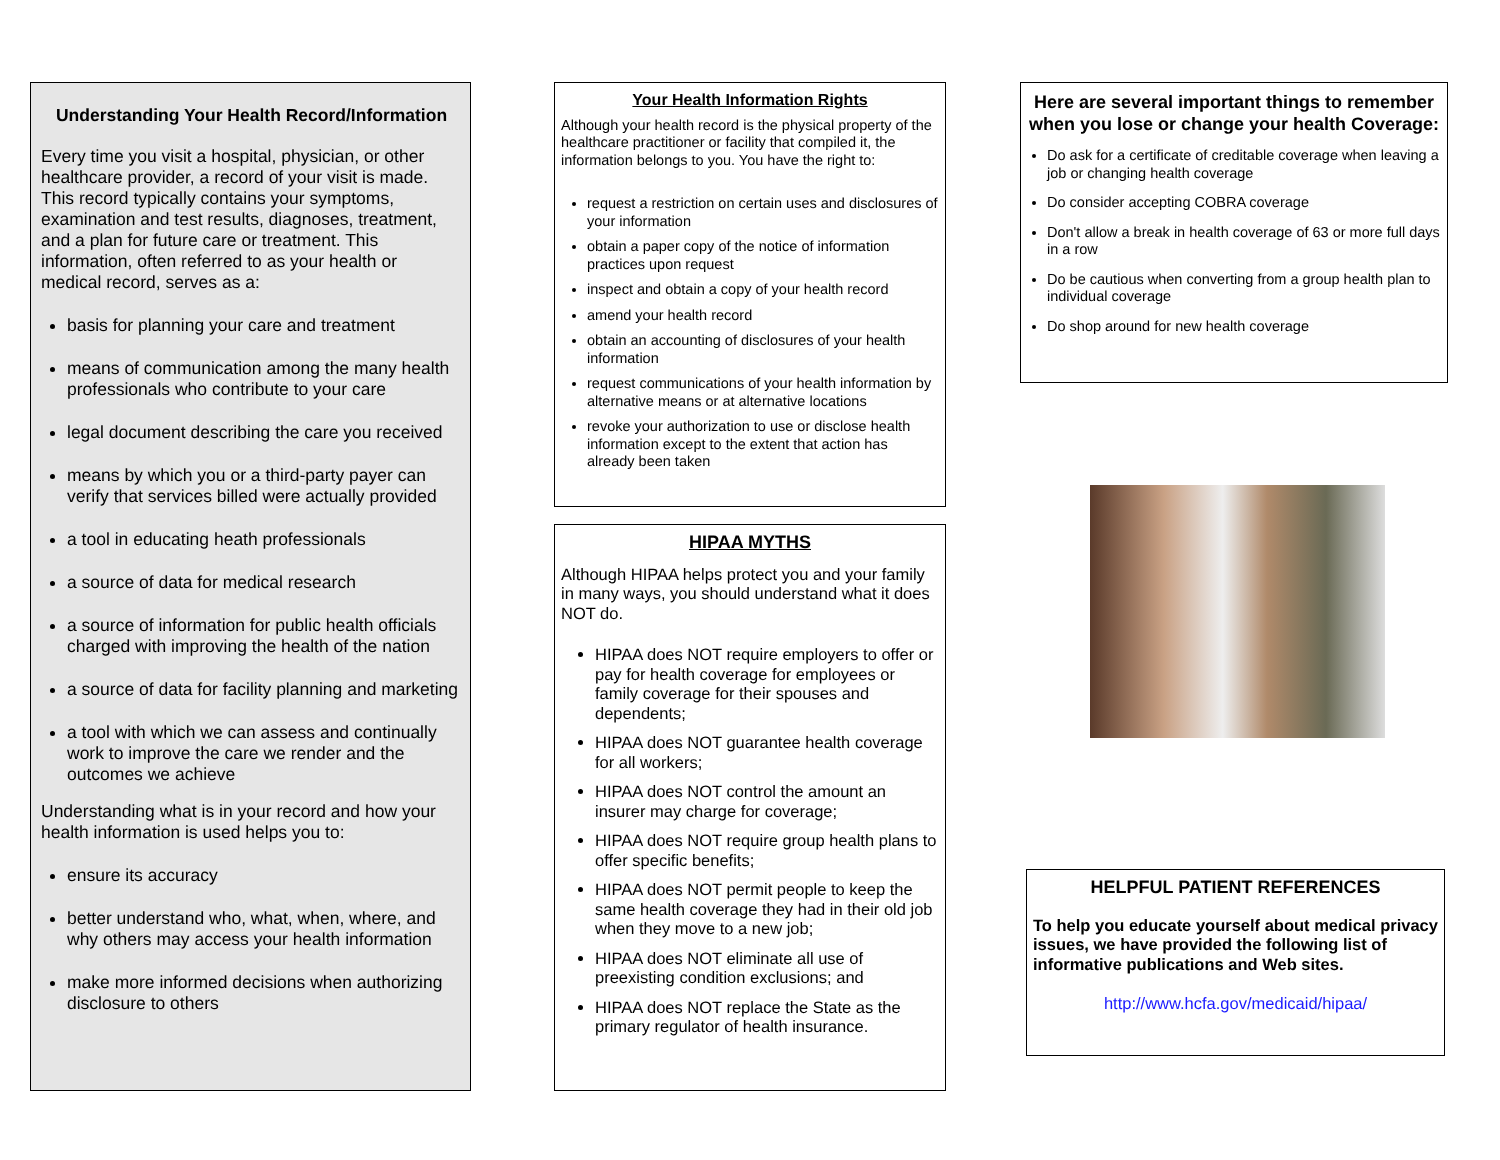Understanding Your Health Record/Information
Every time you visit a hospital, physician, or other healthcare provider, a record of your visit is made. This record typically contains your symptoms, examination and test results, diagnoses, treatment, and a plan for future care or treatment. This information, often referred to as your health or medical record, serves as a:
basis for planning your care and treatment
means of communication among the many health professionals who contribute to your care
legal document describing the care you received
means by which you or a third-party payer can verify that services billed were actually provided
a tool in educating heath professionals
a source of data for medical research
a source of information for public health officials charged with improving the health of the nation
a source of data for facility planning and marketing
a tool with which we can assess and continually work to improve the care we render and the outcomes we achieve
Understanding what is in your record and how your health information is used helps you to:
ensure its accuracy
better understand who, what, when, where, and why others may access your health information
make more informed decisions when authorizing disclosure to others
Your Health Information Rights
Although your health record is the physical property of the healthcare practitioner or facility that compiled it, the information belongs to you. You have the right to:
request a restriction on certain uses and disclosures of your information
obtain a paper copy of the notice of information practices upon request
inspect and obtain a copy of your health record
amend your health record
obtain an accounting of disclosures of your health information
request communications of your health information by alternative means or at alternative locations
revoke your authorization to use or disclose health information except to the extent that action has already been taken
HIPAA MYTHS
Although HIPAA helps protect you and your family in many ways, you should understand what it does NOT do.
HIPAA does NOT require employers to offer or pay for health coverage for employees or family coverage for their spouses and dependents;
HIPAA does NOT guarantee health coverage for all workers;
HIPAA does NOT control the amount an insurer may charge for coverage;
HIPAA does NOT require group health plans to offer specific benefits;
HIPAA does NOT permit people to keep the same health coverage they had in their old job when they move to a new job;
HIPAA does NOT eliminate all use of preexisting condition exclusions; and
HIPAA does NOT replace the State as the primary regulator of health insurance.
Here are several important things to remember when you lose or change your health Coverage:
Do ask for a certificate of creditable coverage when leaving a job or changing health coverage
Do consider accepting COBRA coverage
Don't allow a break in health coverage of 63 or more full days in a row
Do be cautious when converting from a group health plan to individual coverage
Do shop around for new health coverage
HELPFUL PATIENT REFERENCES
To help you educate yourself about medical privacy issues, we have provided the following list of informative publications and Web sites.
http://www.hcfa.gov/medicaid/hipaa/